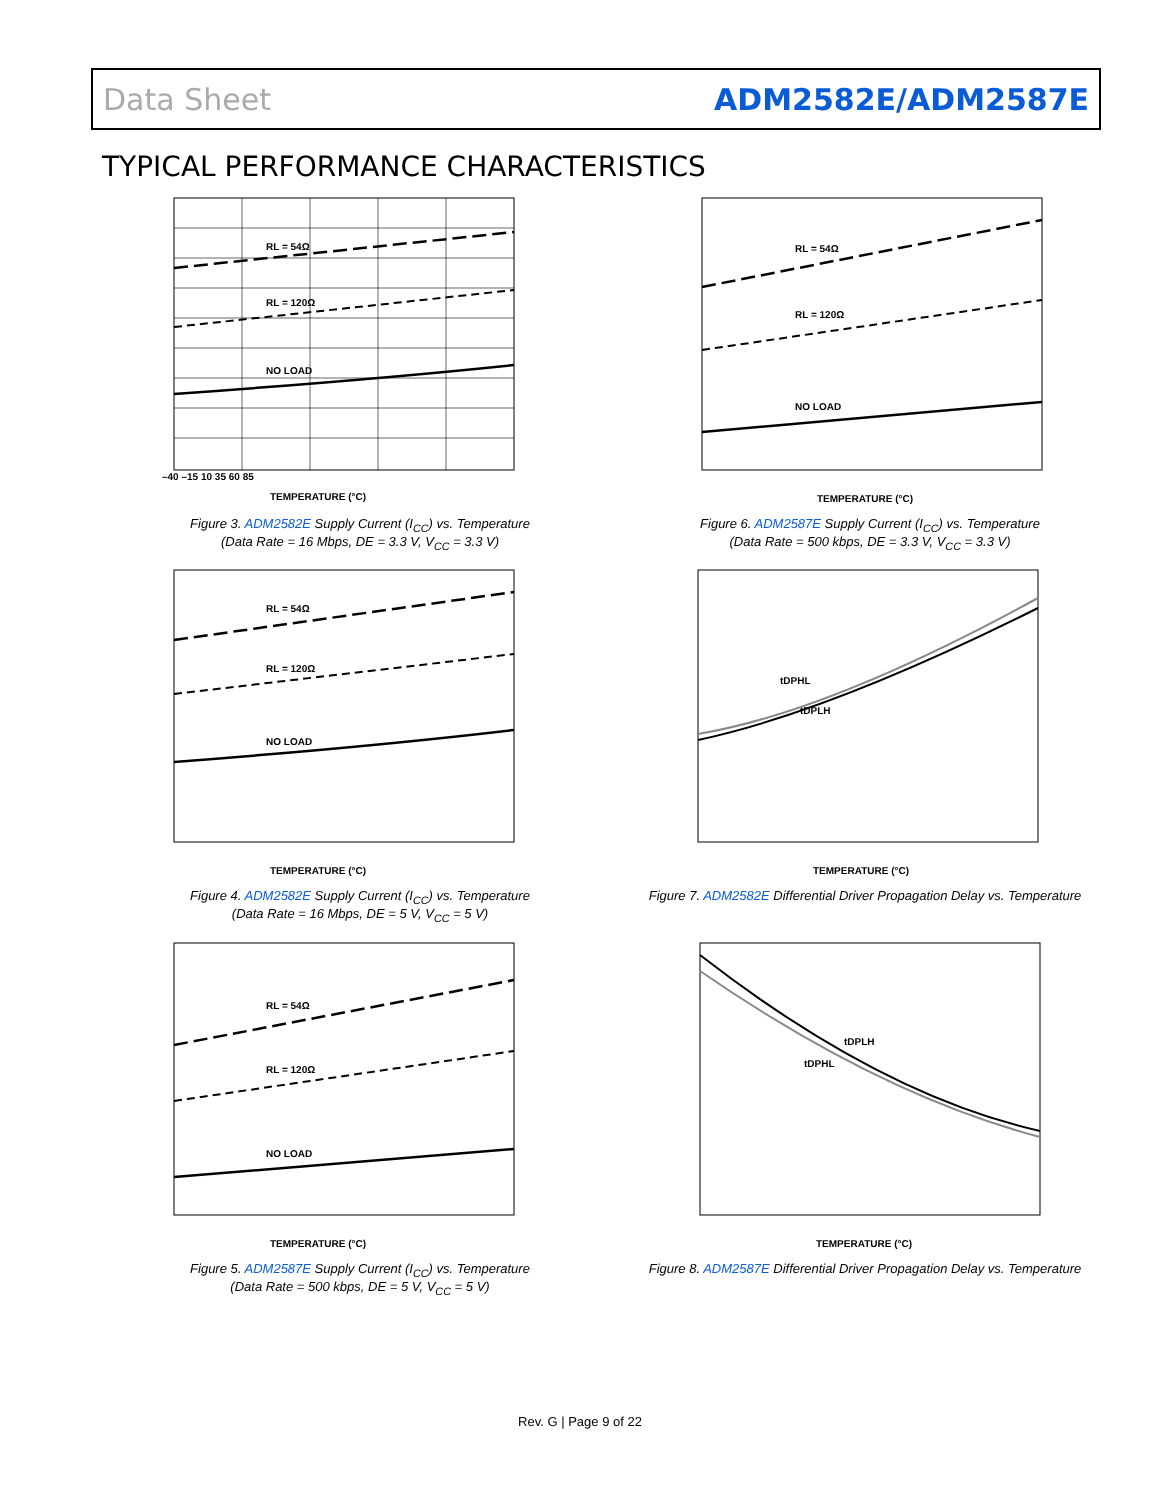Data Sheet ADM2582E/ADM2587E
TYPICAL PERFORMANCE CHARACTERISTICS
RL = 54Ω
RL = 120Ω
NO LOAD
TEMPERATURE (°C)
–40 –15 10 35 60 85
Figure 3. ADM2582E Supply Current (I<sub>CC</sub>) vs. Temperature
(Data Rate = 16 Mbps, DE = 3.3 V, V<sub>CC</sub> = 3.3 V)
RL = 54Ω
RL = 120Ω
NO LOAD
TEMPERATURE (°C)
Figure 4. ADM2582E Supply Current (I<sub>CC</sub>) vs. Temperature
(Data Rate = 16 Mbps, DE = 5 V, V<sub>CC</sub> = 5 V)
RL = 54Ω
RL = 120Ω
NO LOAD
TEMPERATURE (°C)
Figure 5. ADM2587E Supply Current (I<sub>CC</sub>) vs. Temperature
(Data Rate = 500 kbps, DE = 5 V, V<sub>CC</sub> = 5 V)
RL = 54Ω
RL = 120Ω
NO LOAD
TEMPERATURE (°C)
Figure 6. ADM2587E Supply Current (I<sub>CC</sub>) vs. Temperature
(Data Rate = 500 kbps, DE = 3.3 V, V<sub>CC</sub> = 3.3 V)
tDPHL
tDPLH
TEMPERATURE (°C)
Figure 7. ADM2582E Differential Driver Propagation Delay vs. Temperature
tDPLH
tDPHL
TEMPERATURE (°C)
Figure 8. ADM2587E Differential Driver Propagation Delay vs. Temperature
Rev. G | Page 9 of 22